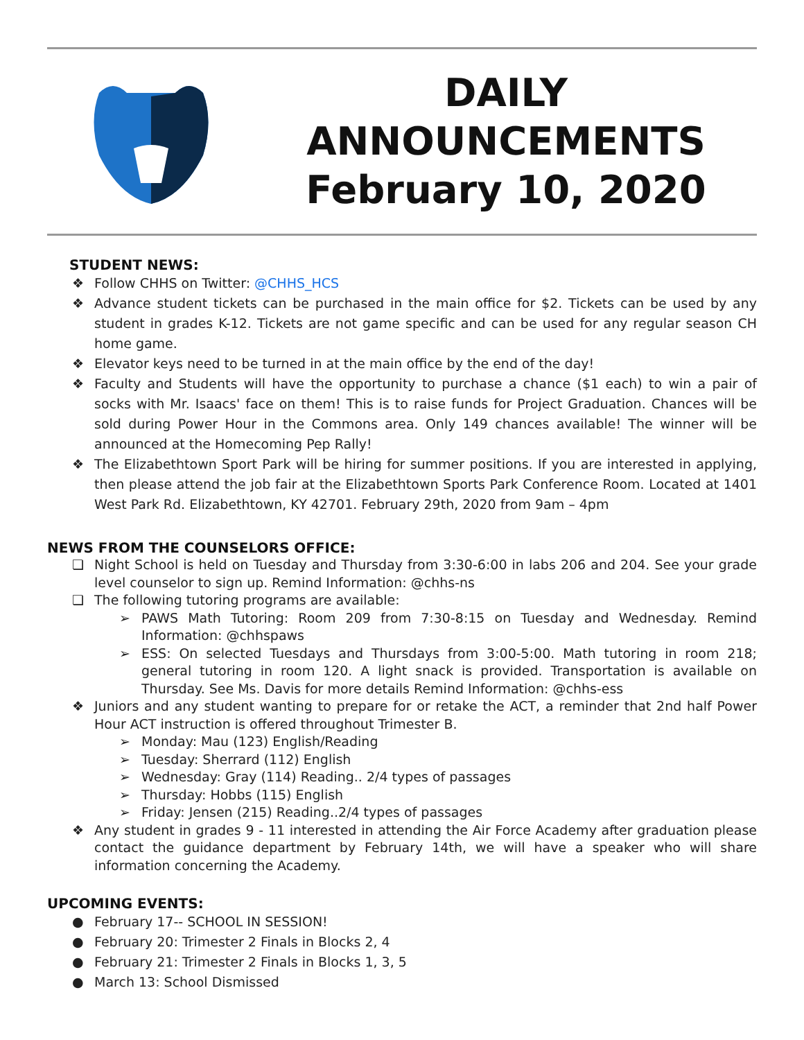DAILY
ANNOUNCEMENTS
February 10, 2020
STUDENT NEWS:
❖ Follow CHHS on Twitter: @CHHS_HCS
❖ Advance student tickets can be purchased in the main office for $2. Tickets can be used by any student in grades K-12. Tickets are not game specific and can be used for any regular season CH home game.
❖ Elevator keys need to be turned in at the main office by the end of the day!
❖ Faculty and Students will have the opportunity to purchase a chance ($1 each) to win a pair of socks with Mr. Isaacs' face on them! This is to raise funds for Project Graduation. Chances will be sold during Power Hour in the Commons area. Only 149 chances available! The winner will be announced at the Homecoming Pep Rally!
❖ The Elizabethtown Sport Park will be hiring for summer positions. If you are interested in applying, then please attend the job fair at the Elizabethtown Sports Park Conference Room. Located at 1401 West Park Rd. Elizabethtown, KY 42701. February 29th, 2020 from 9am – 4pm
NEWS FROM THE COUNSELORS OFFICE:
❏ Night School is held on Tuesday and Thursday from 3:30-6:00 in labs 206 and 204. See your grade level counselor to sign up. Remind Information: @chhs-ns
❏ The following tutoring programs are available:
➢ PAWS Math Tutoring: Room 209 from 7:30-8:15 on Tuesday and Wednesday. Remind Information: @chhspaws
➢ ESS: On selected Tuesdays and Thursdays from 3:00-5:00. Math tutoring in room 218; general tutoring in room 120. A light snack is provided. Transportation is available on Thursday. See Ms. Davis for more details Remind Information: @chhs-ess
❖ Juniors and any student wanting to prepare for or retake the ACT, a reminder that 2nd half Power Hour ACT instruction is offered throughout Trimester B.
➢ Monday: Mau (123) English/Reading
➢ Tuesday: Sherrard (112) English
➢ Wednesday: Gray (114) Reading.. 2/4 types of passages
➢ Thursday: Hobbs (115) English
➢ Friday: Jensen (215) Reading..2/4 types of passages
❖ Any student in grades 9 - 11 interested in attending the Air Force Academy after graduation please contact the guidance department by February 14th, we will have a speaker who will share information concerning the Academy.
UPCOMING EVENTS:
● February 17-- SCHOOL IN SESSION!
● February 20: Trimester 2 Finals in Blocks 2, 4
● February 21: Trimester 2 Finals in Blocks 1, 3, 5
● March 13: School Dismissed